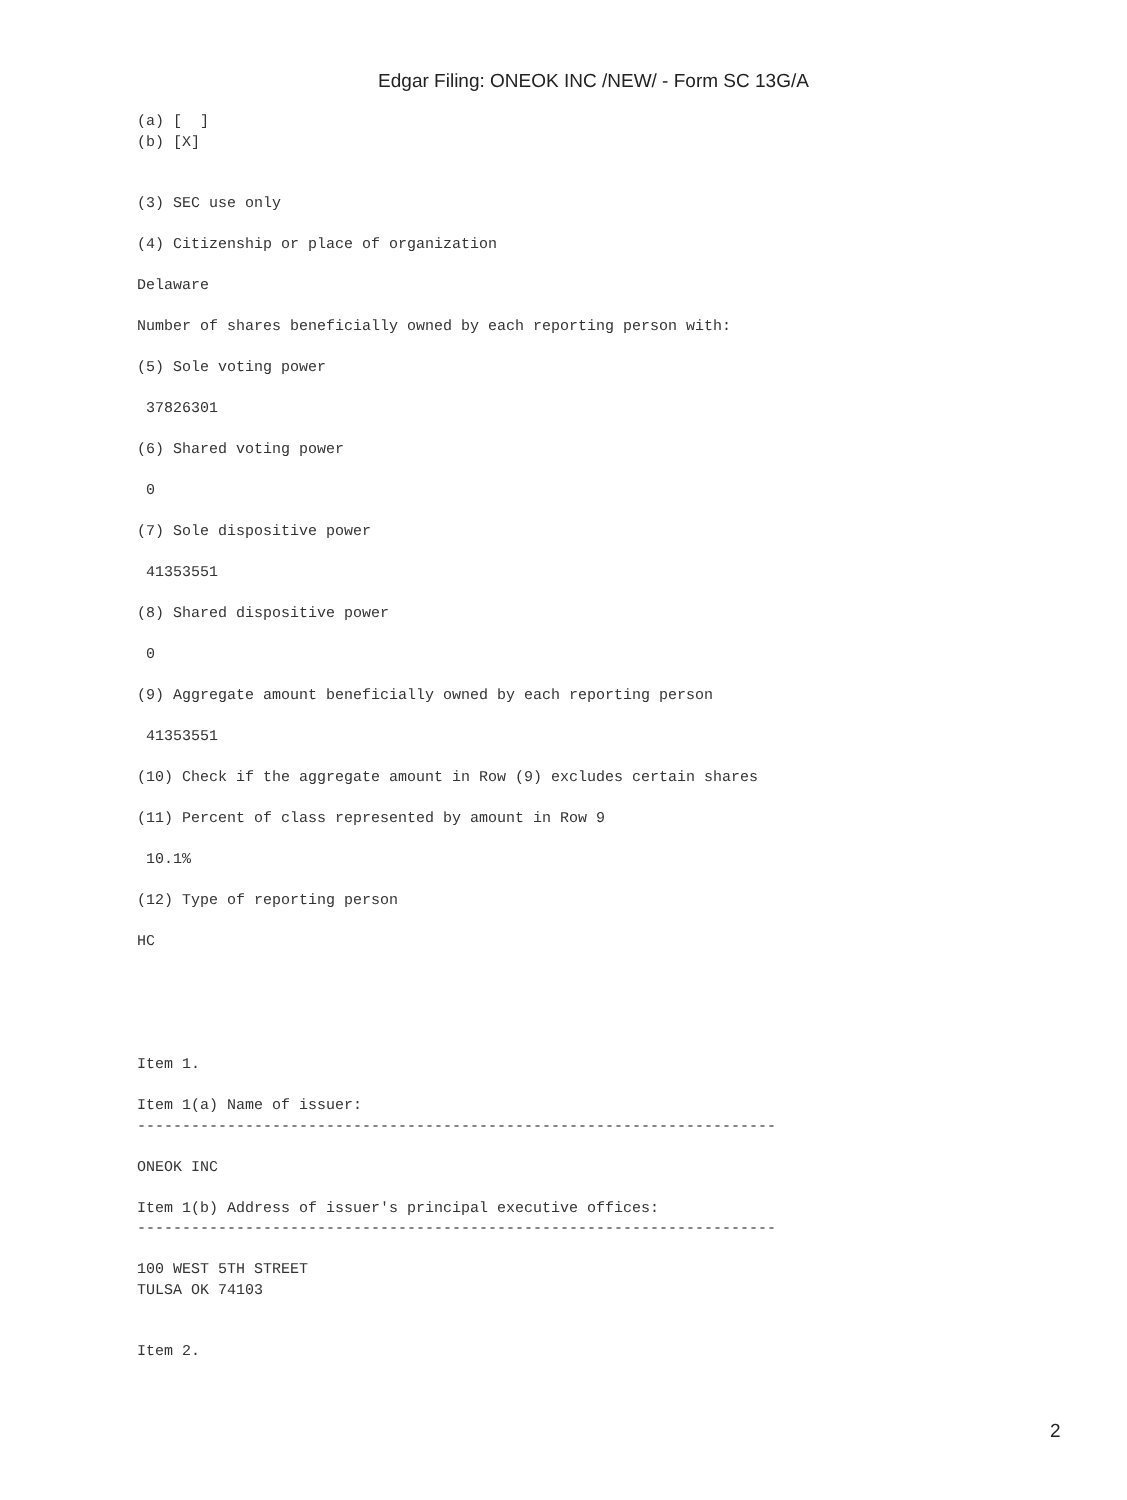Edgar Filing: ONEOK INC /NEW/ - Form SC 13G/A
(a) [  ]
(b) [X]


(3) SEC use only

(4) Citizenship or place of organization

Delaware

Number of shares beneficially owned by each reporting person with:

(5) Sole voting power

 37826301

(6) Shared voting power

 0

(7) Sole dispositive power

 41353551

(8) Shared dispositive power

 0

(9) Aggregate amount beneficially owned by each reporting person

 41353551

(10) Check if the aggregate amount in Row (9) excludes certain shares

(11) Percent of class represented by amount in Row 9

 10.1%

(12) Type of reporting person

HC





Item 1.

Item 1(a) Name of issuer:
-----------------------------------------------------------------------

ONEOK INC

Item 1(b) Address of issuer's principal executive offices:
-----------------------------------------------------------------------

100 WEST 5TH STREET
TULSA OK 74103


Item 2.
2